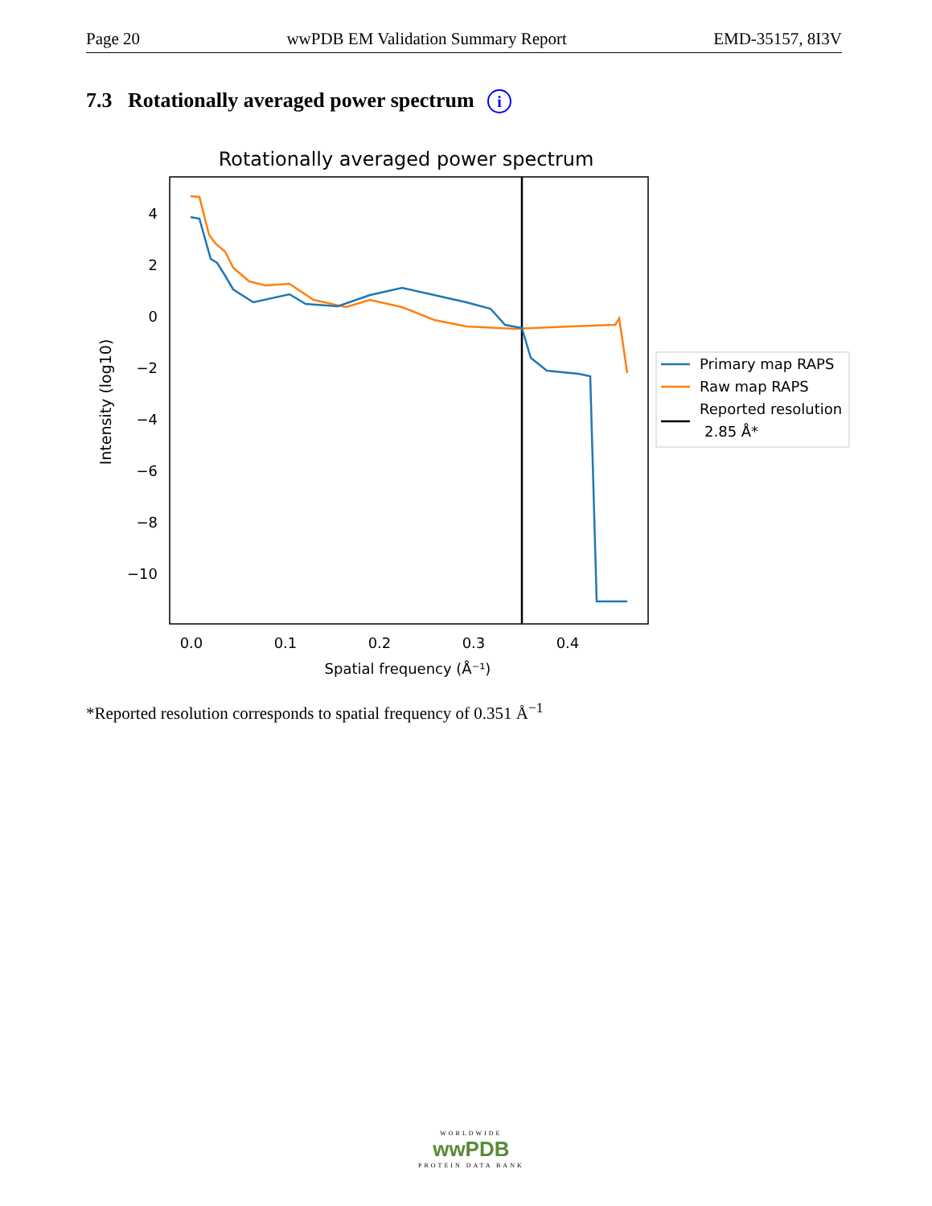Page 20 wwPDB EM Validation Summary Report EMD-35157, 8I3V
7.3 Rotationally averaged power spectrum i
Rotationally averaged power spectrum
4
2
0
−2
−4
−6
−8
−10
0.0
0.1
0.2
0.3
0.4
Spatial frequency (Å⁻¹)
Intensity (log10)
Primary map RAPS
Raw map RAPS
Reported resolution
2.85 Å*
*Reported resolution corresponds to spatial frequency of 0.351 Å<sup>−1</sup>
WORLDWIDE
wwPDB
PROTEIN DATA BANK